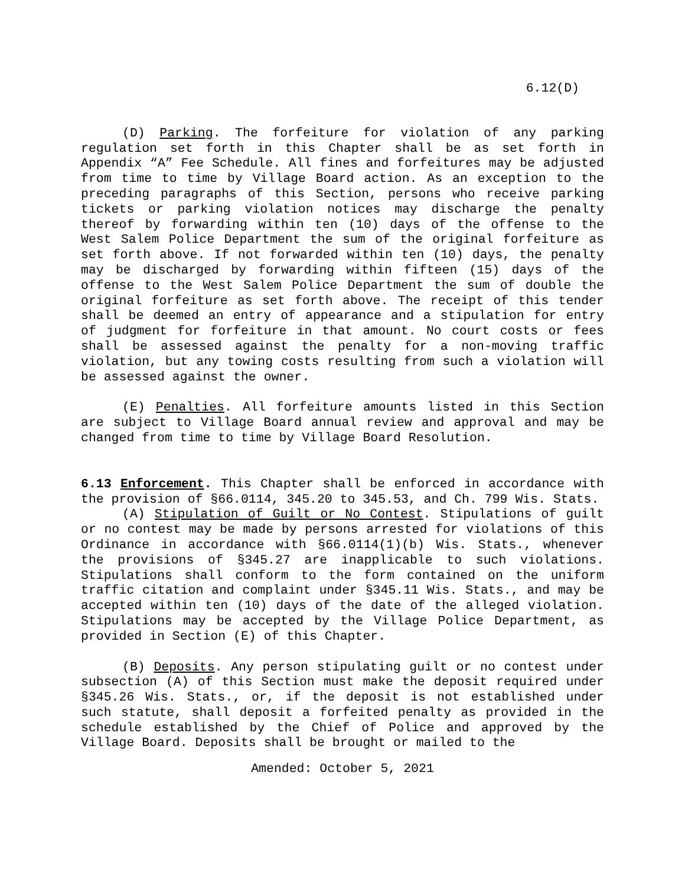6.12(D)
(D) Parking. The forfeiture for violation of any parking regulation set forth in this Chapter shall be as set forth in Appendix “A” Fee Schedule. All fines and forfeitures may be adjusted from time to time by Village Board action. As an exception to the preceding paragraphs of this Section, persons who receive parking tickets or parking violation notices may discharge the penalty thereof by forwarding within ten (10) days of the offense to the West Salem Police Department the sum of the original forfeiture as set forth above. If not forwarded within ten (10) days, the penalty may be discharged by forwarding within fifteen (15) days of the offense to the West Salem Police Department the sum of double the original forfeiture as set forth above. The receipt of this tender shall be deemed an entry of appearance and a stipulation for entry of judgment for forfeiture in that amount. No court costs or fees shall be assessed against the penalty for a non-moving traffic violation, but any towing costs resulting from such a violation will be assessed against the owner.
(E) Penalties. All forfeiture amounts listed in this Section are subject to Village Board annual review and approval and may be changed from time to time by Village Board Resolution.
6.13 Enforcement. This Chapter shall be enforced in accordance with the provision of §66.0114, 345.20 to 345.53, and Ch. 799 Wis. Stats.
(A) Stipulation of Guilt or No Contest. Stipulations of guilt or no contest may be made by persons arrested for violations of this Ordinance in accordance with §66.0114(1)(b) Wis. Stats., whenever the provisions of §345.27 are inapplicable to such violations. Stipulations shall conform to the form contained on the uniform traffic citation and complaint under §345.11 Wis. Stats., and may be accepted within ten (10) days of the date of the alleged violation. Stipulations may be accepted by the Village Police Department, as provided in Section (E) of this Chapter.
(B) Deposits. Any person stipulating guilt or no contest under subsection (A) of this Section must make the deposit required under §345.26 Wis. Stats., or, if the deposit is not established under such statute, shall deposit a forfeited penalty as provided in the schedule established by the Chief of Police and approved by the Village Board. Deposits shall be brought or mailed to the
Amended: October 5, 2021